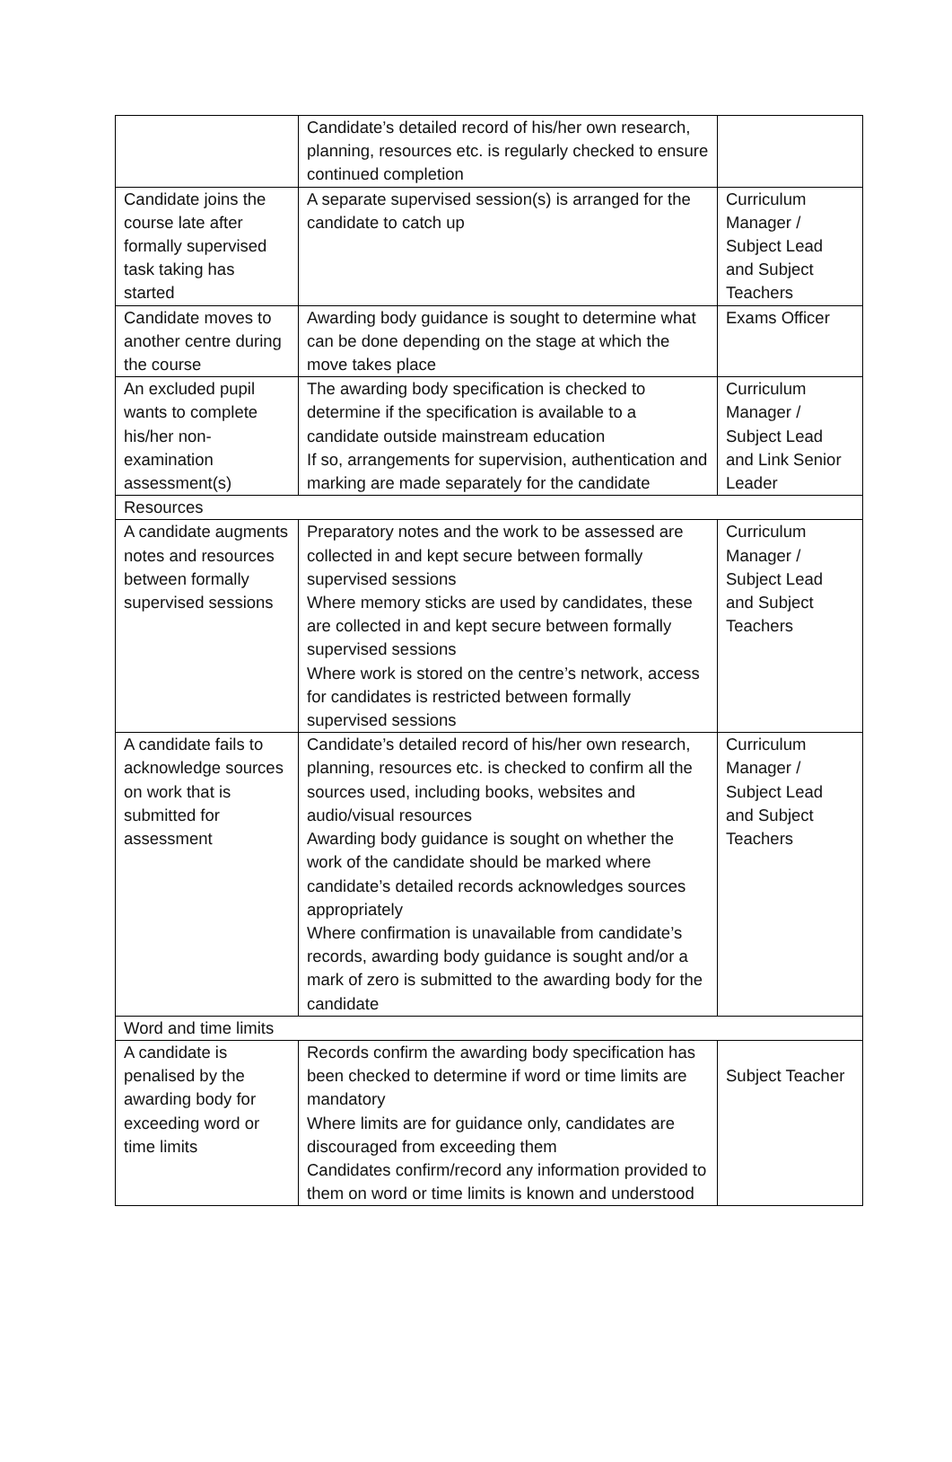| | Candidate’s detailed record of his/her own research, planning, resources etc. is regularly checked to ensure continued completion | |
| Candidate joins the course late after formally supervised task taking has started | A separate supervised session(s) is arranged for the candidate to catch up | Curriculum Manager / Subject Lead and Subject Teachers |
| Candidate moves to another centre during the course | Awarding body guidance is sought to determine what can be done depending on the stage at which the move takes place | Exams Officer |
| An excluded pupil wants to complete his/her non-examination assessment(s) | The awarding body specification is checked to determine if the specification is available to a candidate outside mainstream education If so, arrangements for supervision, authentication and marking are made separately for the candidate | Curriculum Manager / Subject Lead and Link Senior Leader |
| Resources | | |
| A candidate augments notes and resources between formally supervised sessions | Preparatory notes and the work to be assessed are collected in and kept secure between formally supervised sessions Where memory sticks are used by candidates, these are collected in and kept secure between formally supervised sessions Where work is stored on the centre’s network, access for candidates is restricted between formally supervised sessions | Curriculum Manager / Subject Lead and Subject Teachers |
| A candidate fails to acknowledge sources on work that is submitted for assessment | Candidate’s detailed record of his/her own research, planning, resources etc. is checked to confirm all the sources used, including books, websites and audio/visual resources Awarding body guidance is sought on whether the work of the candidate should be marked where candidate’s detailed records acknowledges sources appropriately Where confirmation is unavailable from candidate’s records, awarding body guidance is sought and/or a mark of zero is submitted to the awarding body for the candidate | Curriculum Manager / Subject Lead and Subject Teachers |
| Word and time limits | | |
| A candidate is penalised by the awarding body for exceeding word or time limits | Records confirm the awarding body specification has been checked to determine if word or time limits are mandatory Where limits are for guidance only, candidates are discouraged from exceeding them Candidates confirm/record any information provided to them on word or time limits is known and understood | Subject Teacher |